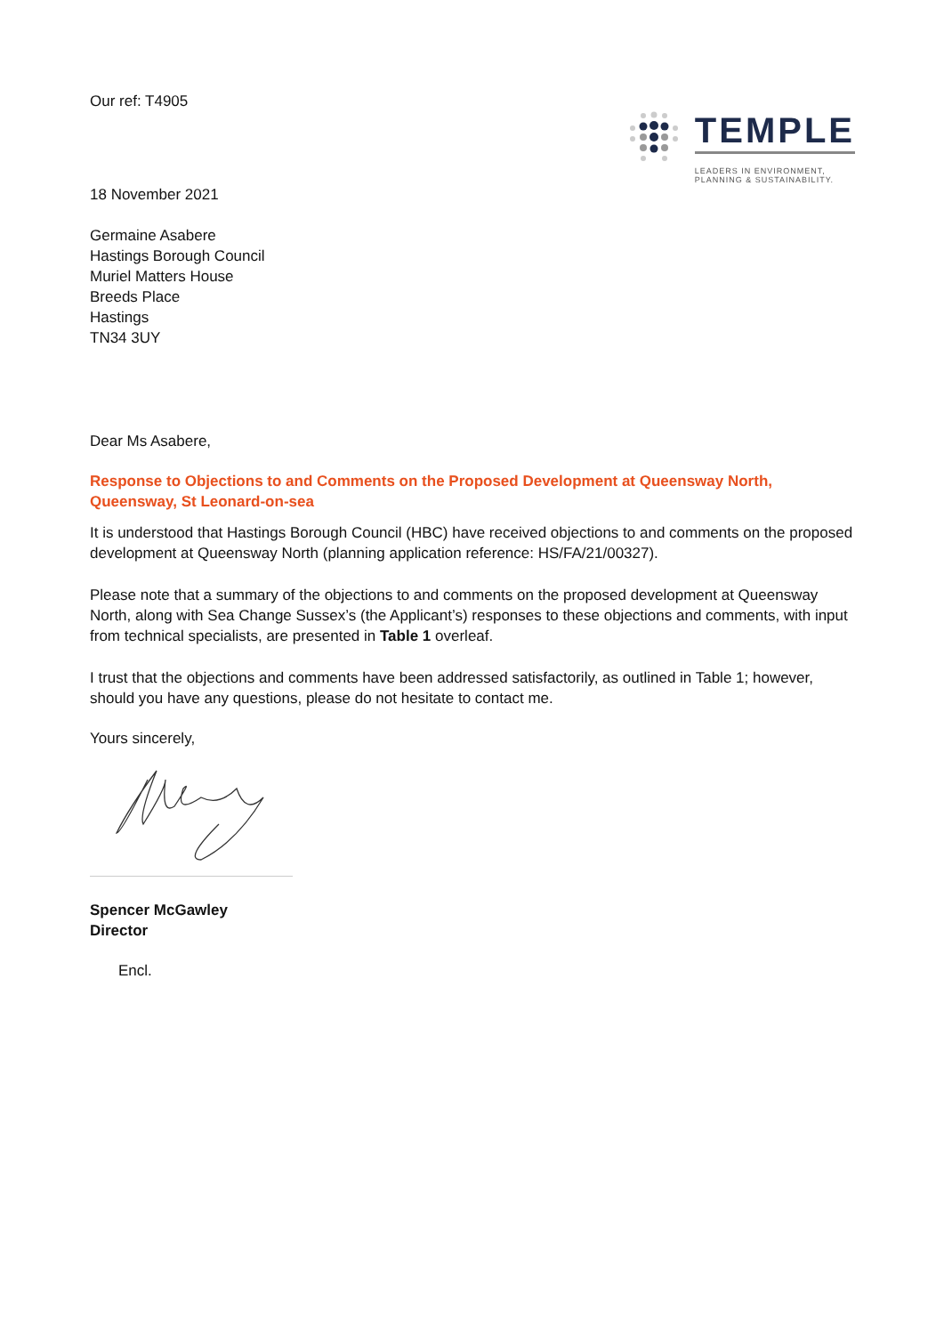Our ref: T4905
TEMPLE
LEADERS IN ENVIRONMENT,
PLANNING & SUSTAINABILITY.
18 November 2021
Germaine Asabere
Hastings Borough Council
Muriel Matters House
Breeds Place
Hastings
TN34 3UY
Dear Ms Asabere,
Response to Objections to and Comments on the Proposed Development at Queensway North, Queensway, St Leonard-on-sea
It is understood that Hastings Borough Council (HBC) have received objections to and comments on the proposed development at Queensway North (planning application reference: HS/FA/21/00327).
Please note that a summary of the objections to and comments on the proposed development at Queensway North, along with Sea Change Sussex’s (the Applicant’s) responses to these objections and comments, with input from technical specialists, are presented in Table 1 overleaf.
I trust that the objections and comments have been addressed satisfactorily, as outlined in Table 1; however, should you have any questions, please do not hesitate to contact me.
Yours sincerely,
Spencer McGawley
Director
Encl.